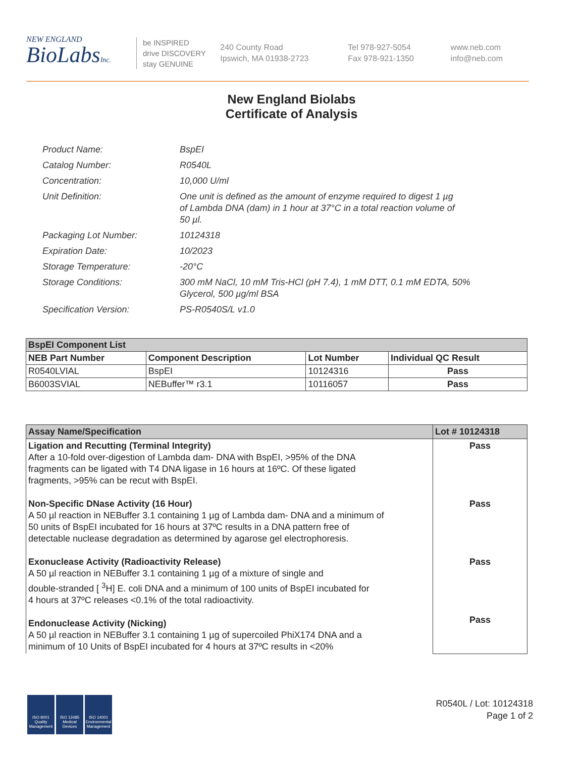NEW ENGLAND
BioLabsInc.
be INSPIRED
drive DISCOVERY
stay GENUINE
240 County Road
Ipswich, MA 01938-2723
Tel 978-927-5054
Fax 978-921-1350
www.neb.com
info@neb.com
New England Biolabs
Certificate of Analysis
| Product Name: | BspEI |
| Catalog Number: | R0540L |
| Concentration: | 10,000 U/ml |
| Unit Definition: | One unit is defined as the amount of enzyme required to digest 1 µg of Lambda DNA (dam) in 1 hour at 37°C in a total reaction volume of 50 µl. |
| Packaging Lot Number: | 10124318 |
| Expiration Date: | 10/2023 |
| Storage Temperature: | -20°C |
| Storage Conditions: | 300 mM NaCl, 10 mM Tris-HCl (pH 7.4), 1 mM DTT, 0.1 mM EDTA, 50% Glycerol, 500 µg/ml BSA |
| Specification Version: | PS-R0540S/L v1.0 |
| BspEI Component List | | | |
| --- | --- | --- | --- |
| NEB Part Number | Component Description | Lot Number | Individual QC Result |
| R0540LVIAL | BspEI | 10124316 | Pass |
| B6003SVIAL | NEBuffer™ r3.1 | 10116057 | Pass |
| Assay Name/Specification | Lot # 10124318 |
| --- | --- |
| Ligation and Recutting (Terminal Integrity) After a 10-fold over-digestion of Lambda dam- DNA with BspEI, >95% of the DNA fragments can be ligated with T4 DNA ligase in 16 hours at 16ºC. Of these ligated fragments, >95% can be recut with BspEI. Non-Specific DNase Activity (16 Hour) A 50 µl reaction in NEBuffer 3.1 containing 1 µg of Lambda dam- DNA and a minimum of 50 units of BspEI incubated for 16 hours at 37ºC results in a DNA pattern free of detectable nuclease degradation as determined by agarose gel electrophoresis. Exonuclease Activity (Radioactivity Release) A 50 µl reaction in NEBuffer 3.1 containing 1 µg of a mixture of single and double-stranded [ <sup>3</sup>H] E. coli DNA and a minimum of 100 units of BspEI incubated for 4 hours at 37ºC releases <0.1% of the total radioactivity. Endonuclease Activity (Nicking) A 50 µl reaction in NEBuffer 3.1 containing 1 µg of supercoiled PhiX174 DNA and a minimum of 10 Units of BspEI incubated for 4 hours at 37ºC results in <20% | Pass Pass Pass Pass |
ISO 9001 Quality Management
ISO 13485 Medical Devices
ISO 14001 Environmental Management
R0540L / Lot: 10124318
Page 1 of 2